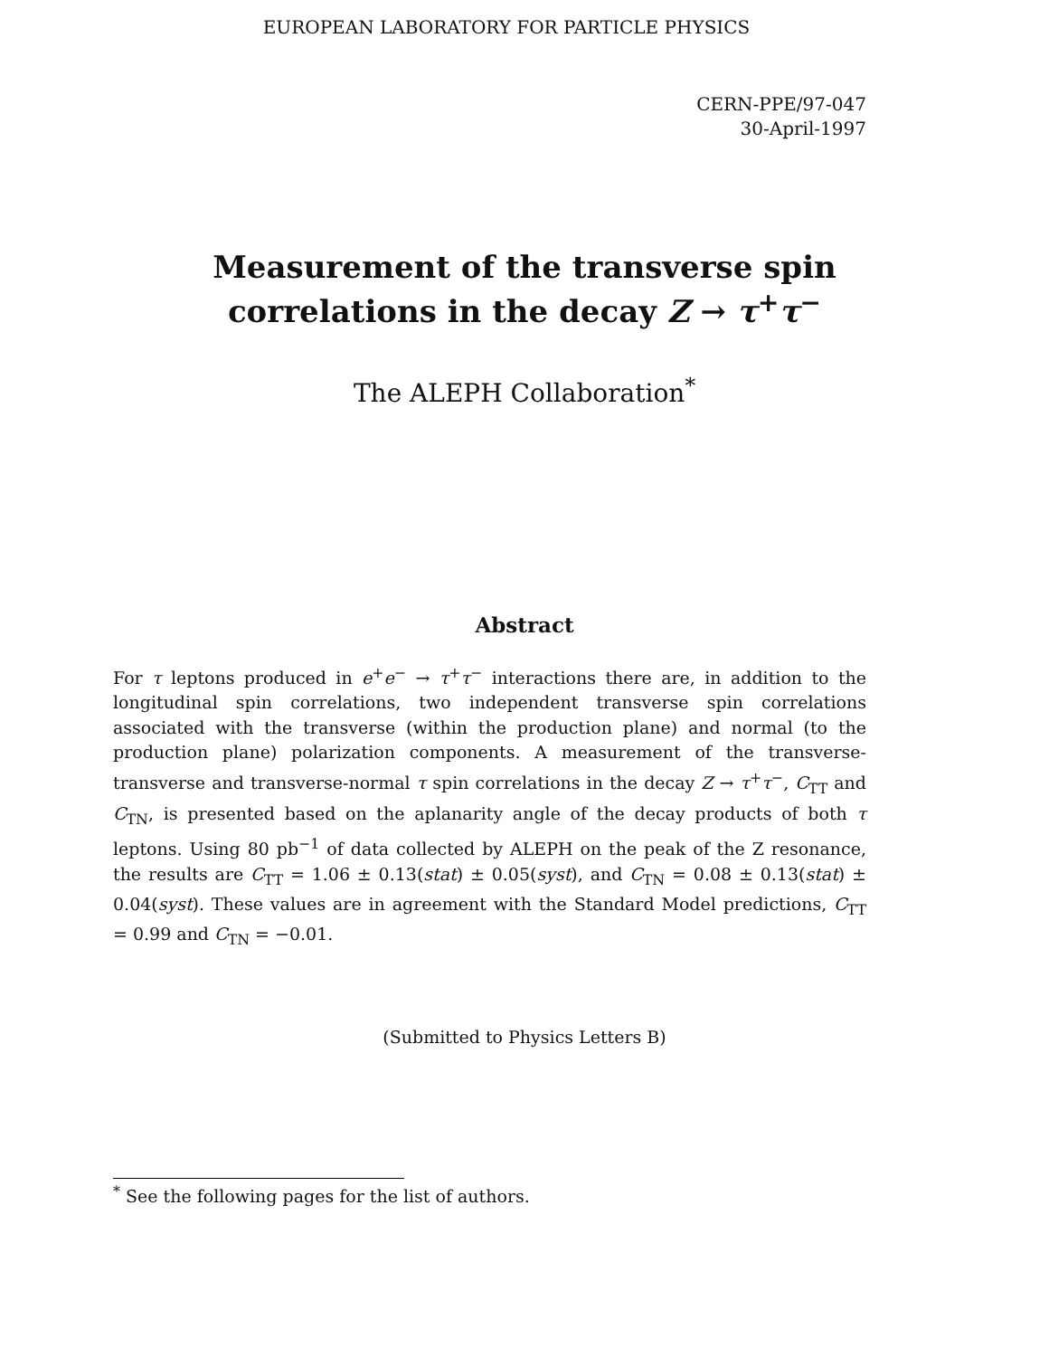EUROPEAN LABORATORY FOR PARTICLE PHYSICS
CERN-PPE/97-047
30-April-1997
Measurement of the transverse spin
correlations in the decay Z → τ<sup>+</sup>τ<sup>−</sup>
The ALEPH Collaboration<sup>*</sup>
Abstract
For τ leptons produced in e<sup>+</sup>e<sup>−</sup> → τ<sup>+</sup>τ<sup>−</sup> interactions there are, in addition to the longitudinal spin correlations, two independent transverse spin correlations associated with the transverse (within the production plane) and normal (to the production plane) polarization components. A measurement of the transverse-transverse and transverse-normal τ spin correlations in the decay Z → τ<sup>+</sup>τ<sup>−</sup>, C<sub>TT</sub> and C<sub>TN</sub>, is presented based on the aplanarity angle of the decay products of both τ leptons. Using 80 pb<sup>−1</sup> of data collected by ALEPH on the peak of the Z resonance, the results are C<sub>TT</sub> = 1.06 ± 0.13(stat) ± 0.05(syst), and C<sub>TN</sub> = 0.08 ± 0.13(stat) ± 0.04(syst). These values are in agreement with the Standard Model predictions, C<sub>TT</sub> = 0.99 and C<sub>TN</sub> = −0.01.
(Submitted to Physics Letters B)
<sup>*</sup> See the following pages for the list of authors.